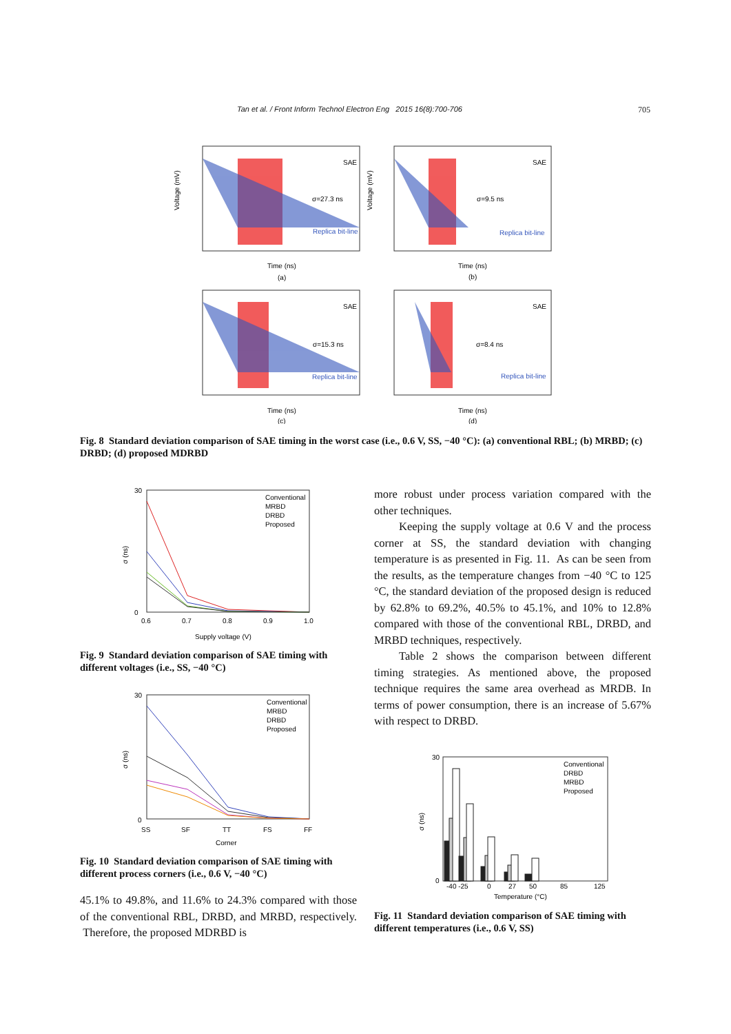Tan et al. / Front Inform Technol Electron Eng 2015 16(8):700-706 705
SAE
SAE
SAE
SAE
σ=27.3 ns
σ=9.5 ns
σ=15.3 ns
σ=8.4 ns
Replica bit-line
Replica bit-line
Replica bit-line
Replica bit-line
Time (ns)
Time (ns)
Time (ns)
Time (ns)
(a)
(b)
(c)
(d)
Voltage (mV)
Voltage (mV)
Fig. 8 Standard deviation comparison of SAE timing in the worst case (i.e., 0.6 V, SS, −40 °C): (a) conventional RBL; (b) MRBD; (c) DRBD; (d) proposed MDRBD
Conventional
MRBD
DRBD
Proposed
30
0
0.6
0.7
0.8
0.9
1.0
Supply voltage (V)
σ (ns)
Fig. 9 Standard deviation comparison of SAE timing with different voltages (i.e., SS, −40 °C)
Conventional
MRBD
DRBD
Proposed
30
0
SS
SF
TT
FS
FF
Corner
σ (ns)
Fig. 10 Standard deviation comparison of SAE timing with different process corners (i.e., 0.6 V, −40 °C)
45.1% to 49.8%, and 11.6% to 24.3% compared with those of the conventional RBL, DRBD, and MRBD, respectively. Therefore, the proposed MDRBD is
more robust under process variation compared with the other techniques.
Keeping the supply voltage at 0.6 V and the process corner at SS, the standard deviation with changing temperature is as presented in Fig. 11. As can be seen from the results, as the temperature changes from −40 °C to 125 °C, the standard deviation of the proposed design is reduced by 62.8% to 69.2%, 40.5% to 45.1%, and 10% to 12.8% compared with those of the conventional RBL, DRBD, and MRBD techniques, respectively.
Table 2 shows the comparison between different timing strategies. As mentioned above, the proposed technique requires the same area overhead as MRDB. In terms of power consumption, there is an increase of 5.67% with respect to DRBD.
Conventional
DRBD
MRBD
Proposed
30
0
-40 -25
0
27
50
85
125
Temperature (°C)
σ (ns)
Fig. 11 Standard deviation comparison of SAE timing with different temperatures (i.e., 0.6 V, SS)